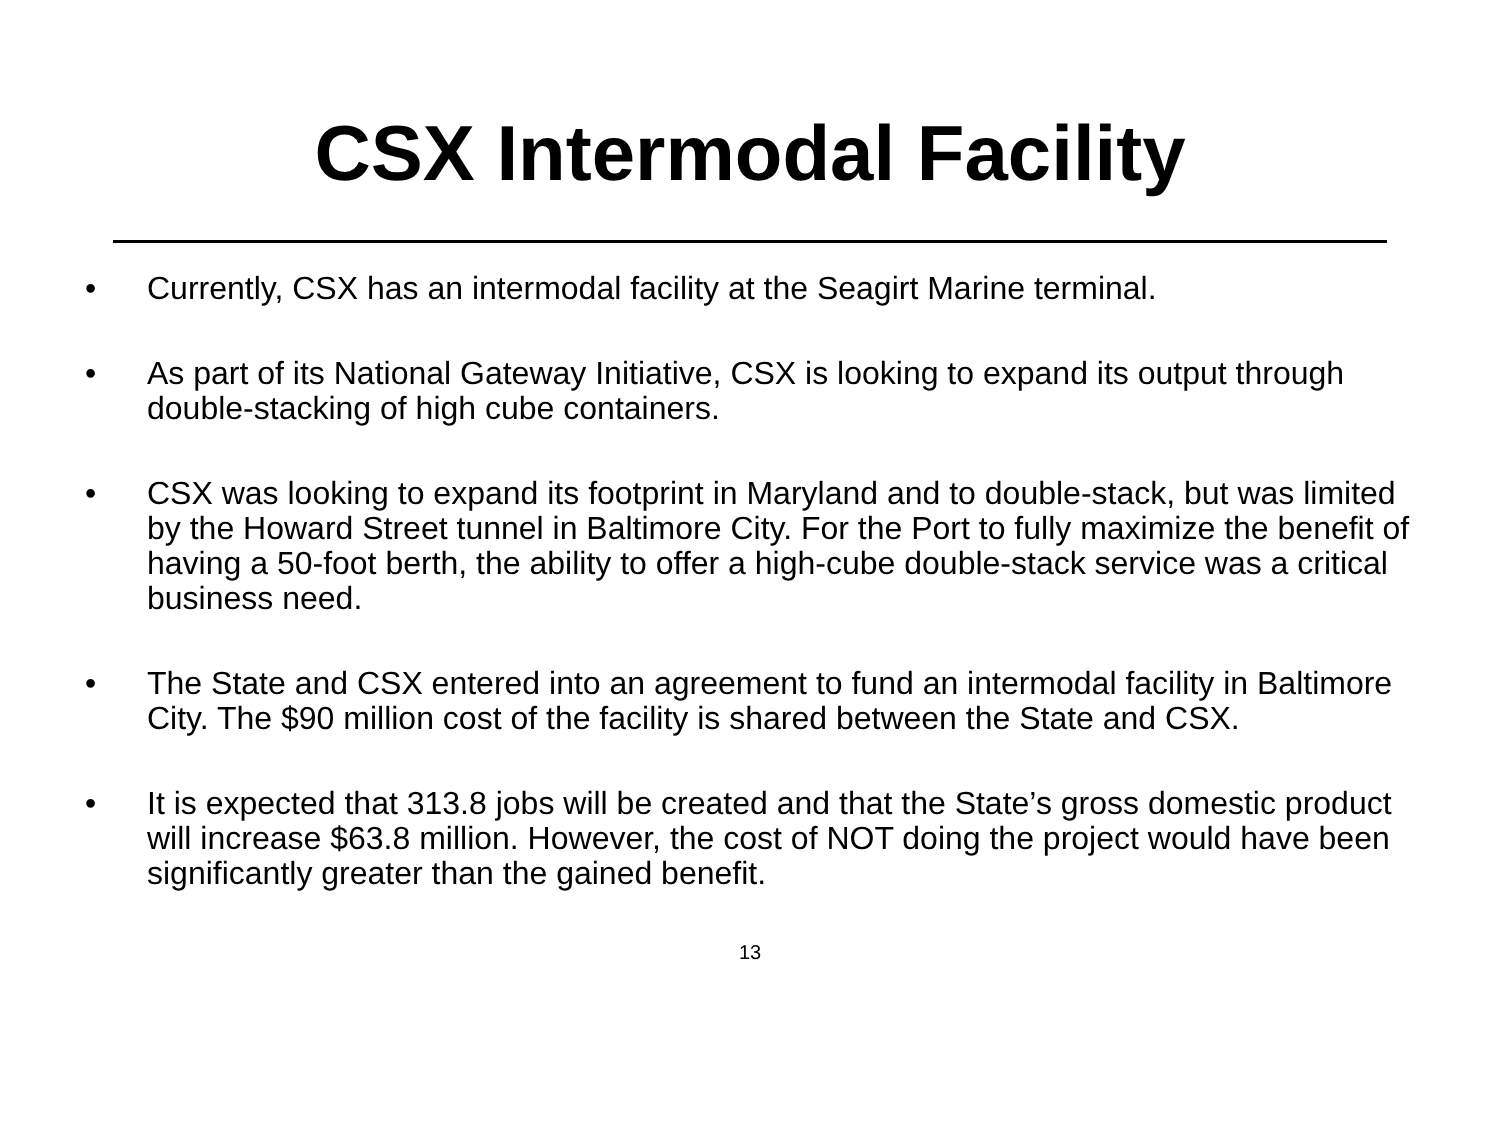CSX Intermodal Facility
• Currently, CSX has an intermodal facility at the Seagirt Marine terminal.
• As part of its National Gateway Initiative, CSX is looking to expand its output through double-stacking of high cube containers.
• CSX was looking to expand its footprint in Maryland and to double-stack, but was limited by the Howard Street tunnel in Baltimore City. For the Port to fully maximize the benefit of having a 50-foot berth, the ability to offer a high-cube double-stack service was a critical business need.
• The State and CSX entered into an agreement to fund an intermodal facility in Baltimore City. The $90 million cost of the facility is shared between the State and CSX.
• It is expected that 313.8 jobs will be created and that the State’s gross domestic product will increase $63.8 million. However, the cost of NOT doing the project would have been significantly greater than the gained benefit.
13